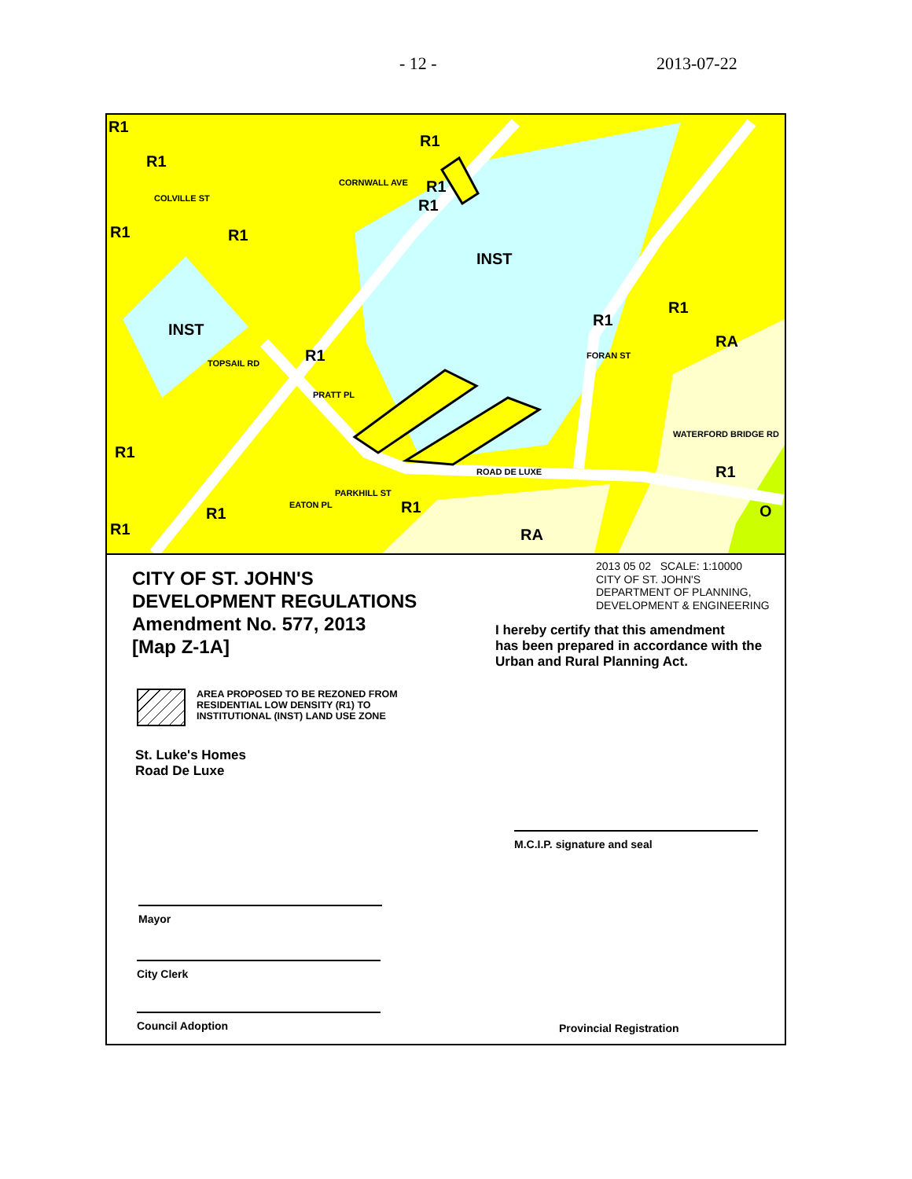- 12 - 2013-07-22
R1
R1
COLVILLE ST
R1
CORNWALL AVE R1
R1
R1 R1
INST
INST
R1
R1
RA
FORAN ST
TOPSAIL RD R1
PRATT PL
WATERFORD BRIDGE RD
R1
ROAD DE LUXE R1
PARKHILL ST
R1 EATON PL R1 O
R1 RA
CITY OF ST. JOHN'S
DEVELOPMENT REGULATIONS
Amendment No. 577, 2013
[Map Z-1A]
2013 05 02 SCALE: 1:10000
CITY OF ST. JOHN'S
DEPARTMENT OF PLANNING,
DEVELOPMENT & ENGINEERING
I hereby certify that this amendment
has been prepared in accordance with the
Urban and Rural Planning Act.
AREA PROPOSED TO BE REZONED FROM
RESIDENTIAL LOW DENSITY (R1) TO
INSTITUTIONAL (INST) LAND USE ZONE
St. Luke's Homes
Road De Luxe
M.C.I.P. signature and seal
Mayor
City Clerk
Council Adoption Provincial Registration